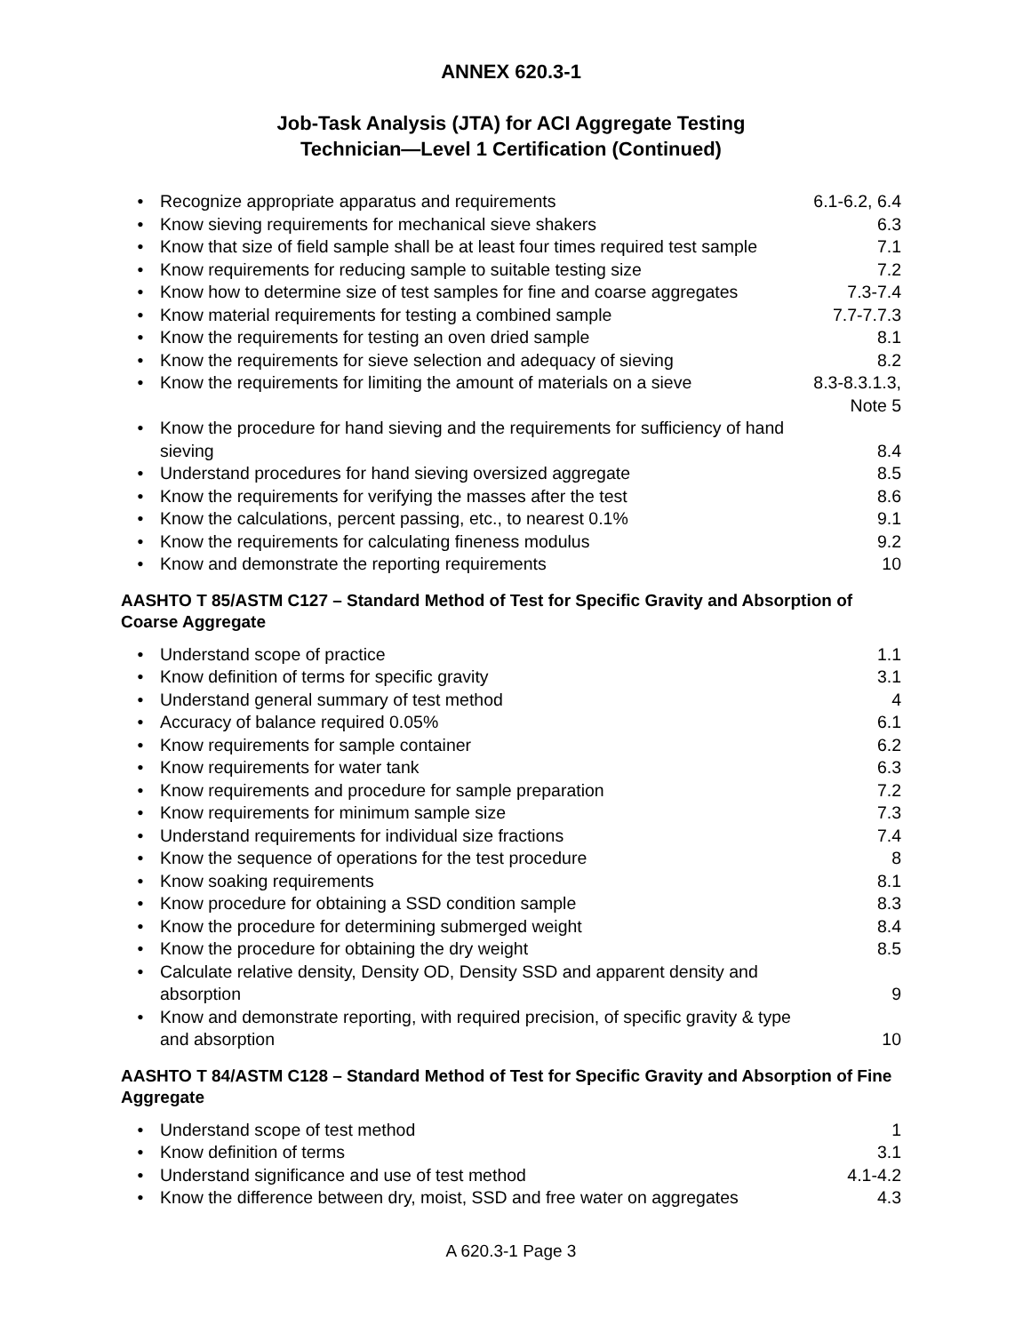ANNEX 620.3-1
Job-Task Analysis (JTA) for ACI Aggregate Testing
Technician—Level 1 Certification (Continued)
| • | Recognize appropriate apparatus and requirements | 6.1-6.2, 6.4 |
| • | Know sieving requirements for mechanical sieve shakers | 6.3 |
| • | Know that size of field sample shall be at least four times required test sample | 7.1 |
| • | Know requirements for reducing sample to suitable testing size | 7.2 |
| • | Know how to determine size of test samples for fine and coarse aggregates | 7.3-7.4 |
| • | Know material requirements for testing a combined sample | 7.7-7.7.3 |
| • | Know the requirements for testing an oven dried sample | 8.1 |
| • | Know the requirements for sieve selection and adequacy of sieving | 8.2 |
| • | Know the requirements for limiting the amount of materials on a sieve | 8.3-8.3.1.3, Note 5 |
| • | Know the procedure for hand sieving and the requirements for sufficiency of hand sieving | 8.4 |
| • | Understand procedures for hand sieving oversized aggregate | 8.5 |
| • | Know the requirements for verifying the masses after the test | 8.6 |
| • | Know the calculations, percent passing, etc., to nearest 0.1% | 9.1 |
| • | Know the requirements for calculating fineness modulus | 9.2 |
| • | Know and demonstrate the reporting requirements | 10 |
AASHTO T 85/ASTM C127 – Standard Method of Test for Specific Gravity and Absorption of Coarse Aggregate
| • | Understand scope of practice | 1.1 |
| • | Know definition of terms for specific gravity | 3.1 |
| • | Understand general summary of test method | 4 |
| • | Accuracy of balance required 0.05% | 6.1 |
| • | Know requirements for sample container | 6.2 |
| • | Know requirements for water tank | 6.3 |
| • | Know requirements and procedure for sample preparation | 7.2 |
| • | Know requirements for minimum sample size | 7.3 |
| • | Understand requirements for individual size fractions | 7.4 |
| • | Know the sequence of operations for the test procedure | 8 |
| • | Know soaking requirements | 8.1 |
| • | Know procedure for obtaining a SSD condition sample | 8.3 |
| • | Know the procedure for determining submerged weight | 8.4 |
| • | Know the procedure for obtaining the dry weight | 8.5 |
| • | Calculate relative density, Density OD, Density SSD and apparent density and absorption | 9 |
| • | Know and demonstrate reporting, with required precision, of specific gravity & type and absorption | 10 |
AASHTO T 84/ASTM C128 – Standard Method of Test for Specific Gravity and Absorption of Fine Aggregate
| • | Understand scope of test method | 1 |
| • | Know definition of terms | 3.1 |
| • | Understand significance and use of test method | 4.1-4.2 |
| • | Know the difference between dry, moist, SSD and free water on aggregates | 4.3 |
A 620.3-1 Page 3